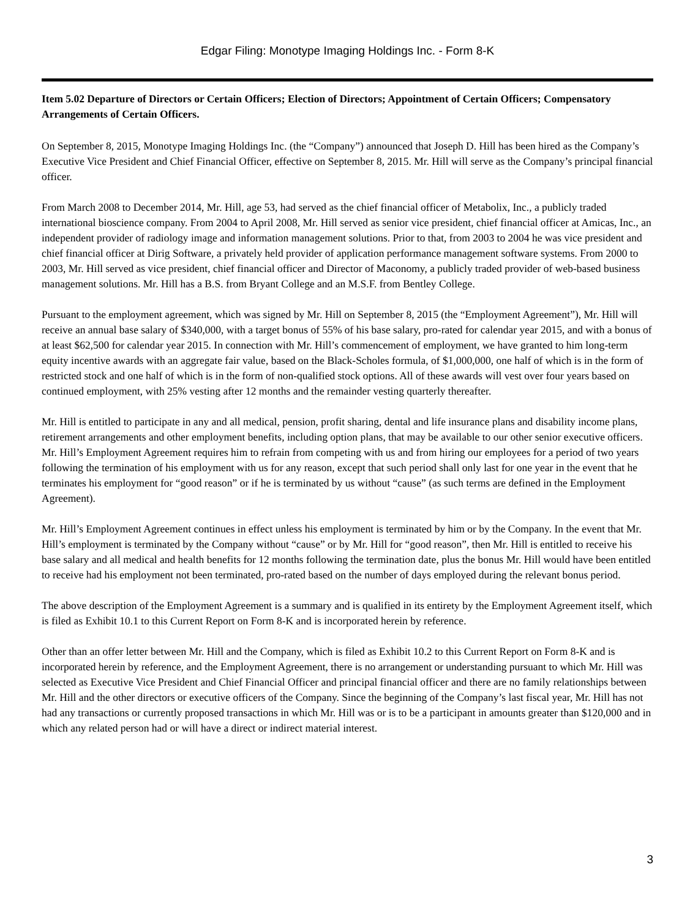Edgar Filing: Monotype Imaging Holdings Inc. - Form 8-K
Item 5.02 Departure of Directors or Certain Officers; Election of Directors; Appointment of Certain Officers; Compensatory Arrangements of Certain Officers.
On September 8, 2015, Monotype Imaging Holdings Inc. (the “Company”) announced that Joseph D. Hill has been hired as the Company’s Executive Vice President and Chief Financial Officer, effective on September 8, 2015. Mr. Hill will serve as the Company’s principal financial officer.
From March 2008 to December 2014, Mr. Hill, age 53, had served as the chief financial officer of Metabolix, Inc., a publicly traded international bioscience company. From 2004 to April 2008, Mr. Hill served as senior vice president, chief financial officer at Amicas, Inc., an independent provider of radiology image and information management solutions. Prior to that, from 2003 to 2004 he was vice president and chief financial officer at Dirig Software, a privately held provider of application performance management software systems. From 2000 to 2003, Mr. Hill served as vice president, chief financial officer and Director of Maconomy, a publicly traded provider of web-based business management solutions. Mr. Hill has a B.S. from Bryant College and an M.S.F. from Bentley College.
Pursuant to the employment agreement, which was signed by Mr. Hill on September 8, 2015 (the “Employment Agreement”), Mr. Hill will receive an annual base salary of $340,000, with a target bonus of 55% of his base salary, pro-rated for calendar year 2015, and with a bonus of at least $62,500 for calendar year 2015. In connection with Mr. Hill’s commencement of employment, we have granted to him long-term equity incentive awards with an aggregate fair value, based on the Black-Scholes formula, of $1,000,000, one half of which is in the form of restricted stock and one half of which is in the form of non-qualified stock options. All of these awards will vest over four years based on continued employment, with 25% vesting after 12 months and the remainder vesting quarterly thereafter.
Mr. Hill is entitled to participate in any and all medical, pension, profit sharing, dental and life insurance plans and disability income plans, retirement arrangements and other employment benefits, including option plans, that may be available to our other senior executive officers. Mr. Hill’s Employment Agreement requires him to refrain from competing with us and from hiring our employees for a period of two years following the termination of his employment with us for any reason, except that such period shall only last for one year in the event that he terminates his employment for “good reason” or if he is terminated by us without “cause” (as such terms are defined in the Employment Agreement).
Mr. Hill’s Employment Agreement continues in effect unless his employment is terminated by him or by the Company. In the event that Mr. Hill’s employment is terminated by the Company without “cause” or by Mr. Hill for “good reason”, then Mr. Hill is entitled to receive his base salary and all medical and health benefits for 12 months following the termination date, plus the bonus Mr. Hill would have been entitled to receive had his employment not been terminated, pro-rated based on the number of days employed during the relevant bonus period.
The above description of the Employment Agreement is a summary and is qualified in its entirety by the Employment Agreement itself, which is filed as Exhibit 10.1 to this Current Report on Form 8-K and is incorporated herein by reference.
Other than an offer letter between Mr. Hill and the Company, which is filed as Exhibit 10.2 to this Current Report on Form 8-K and is incorporated herein by reference, and the Employment Agreement, there is no arrangement or understanding pursuant to which Mr. Hill was selected as Executive Vice President and Chief Financial Officer and principal financial officer and there are no family relationships between Mr. Hill and the other directors or executive officers of the Company. Since the beginning of the Company’s last fiscal year, Mr. Hill has not had any transactions or currently proposed transactions in which Mr. Hill was or is to be a participant in amounts greater than $120,000 and in which any related person had or will have a direct or indirect material interest.
3